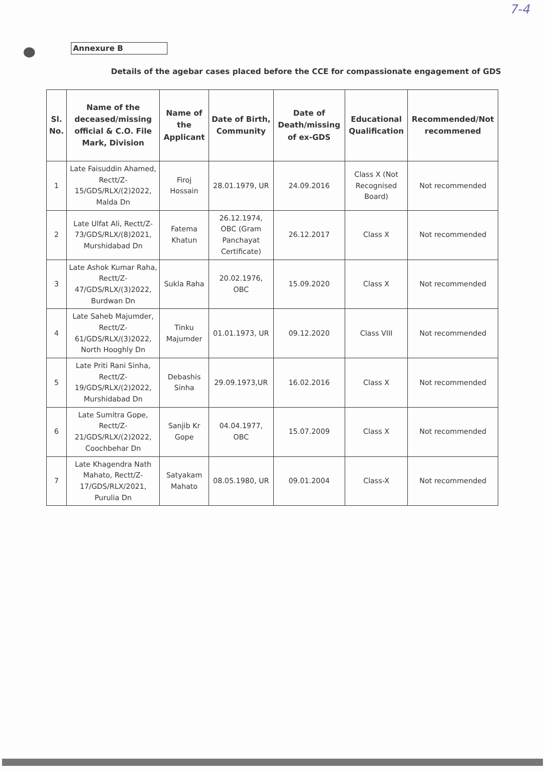7-4
Annexure B
Details of the agebar cases placed before the CCE for compassionate engagement of GDS
| Sl. No. | Name of the deceased/missing official & C.O. File Mark, Division | Name of the Applicant | Date of Birth, Community | Date of Death/missing of ex-GDS | Educational Qualification | Recommended/Not recommened |
| --- | --- | --- | --- | --- | --- | --- |
| 1 | Late Faisuddin Ahamed, Rectt/Z-15/GDS/RLX/(2)2022, Malda Dn | Firoj Hossain | 28.01.1979, UR | 24.09.2016 | Class X (Not Recognised Board) | Not recommended |
| 2 | Late Ulfat Ali, Rectt/Z-73/GDS/RLX/(8)2021, Murshidabad Dn | Fatema Khatun | 26.12.1974, OBC (Gram Panchayat Certificate) | 26.12.2017 | Class X | Not recommended |
| 3 | Late Ashok Kumar Raha, Rectt/Z-47/GDS/RLX/(3)2022, Burdwan Dn | Sukla Raha | 20.02.1976, OBC | 15.09.2020 | Class X | Not recommended |
| 4 | Late Saheb Majumder, Rectt/Z-61/GDS/RLX/(3)2022, North Hooghly Dn | Tinku Majumder | 01.01.1973, UR | 09.12.2020 | Class VIII | Not recommended |
| 5 | Late Priti Rani Sinha, Rectt/Z-19/GDS/RLX/(2)2022, Murshidabad Dn | Debashis Sinha | 29.09.1973,UR | 16.02.2016 | Class X | Not recommended |
| 6 | Late Sumitra Gope, Rectt/Z-21/GDS/RLX/(2)2022, Coochbehar Dn | Sanjib Kr Gope | 04.04.1977, OBC | 15.07.2009 | Class X | Not recommended |
| 7 | Late Khagendra Nath Mahato, Rectt/Z-17/GDS/RLX/2021, Purulia Dn | Satyakam Mahato | 08.05.1980, UR | 09.01.2004 | Class-X | Not recommended |